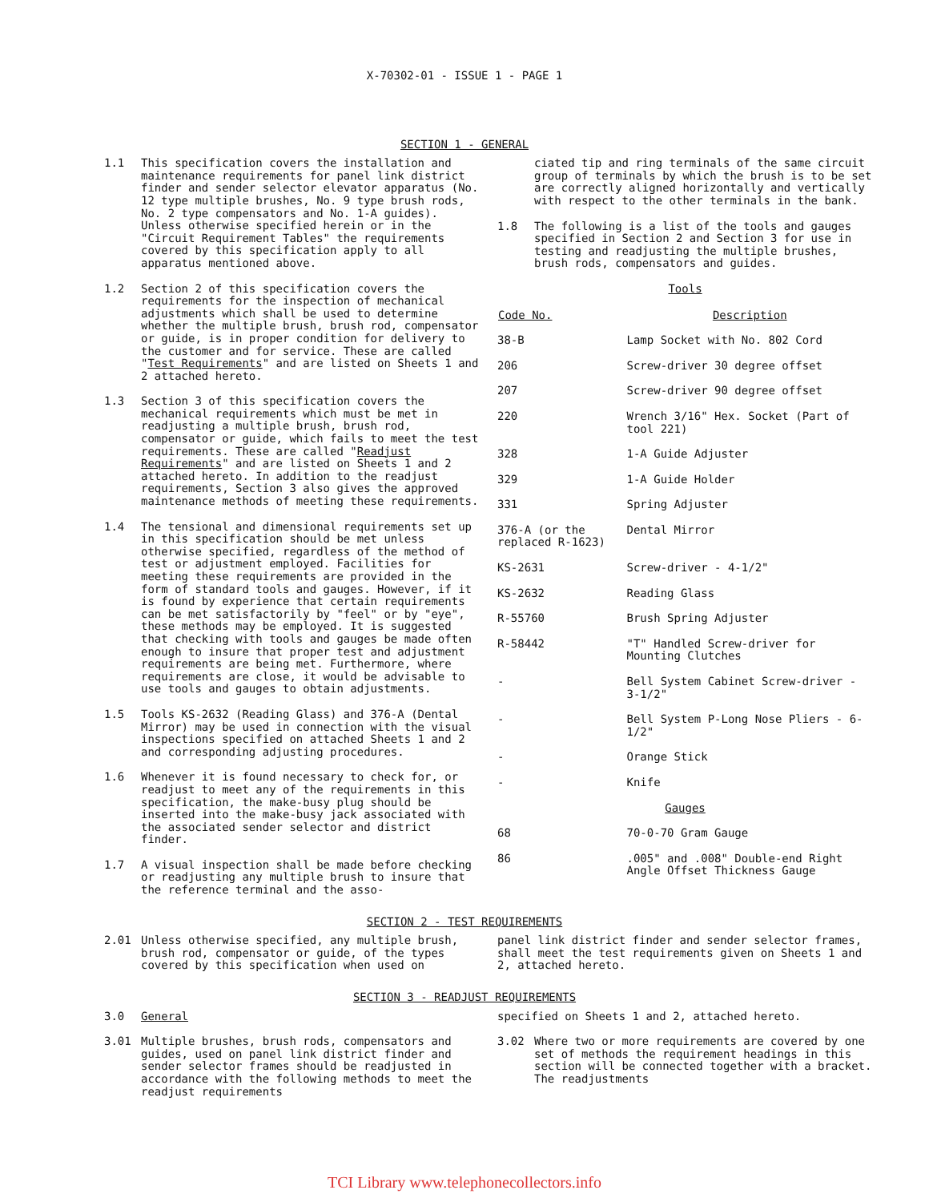X-70302-01 - ISSUE 1 - PAGE 1
SECTION 1 - GENERAL
1.1 This specification covers the installation and maintenance requirements for panel link district finder and sender selector elevator apparatus (No. 12 type multiple brushes, No. 9 type brush rods, No. 2 type compensators and No. 1-A guides). Unless otherwise specified herein or in the "Circuit Requirement Tables" the requirements covered by this specification apply to all apparatus mentioned above.
1.2 Section 2 of this specification covers the requirements for the inspection of mechanical adjustments which shall be used to determine whether the multiple brush, brush rod, compensator or guide, is in proper condition for delivery to the customer and for service. These are called "Test Requirements" and are listed on Sheets 1 and 2 attached hereto.
1.3 Section 3 of this specification covers the mechanical requirements which must be met in readjusting a multiple brush, brush rod, compensator or guide, which fails to meet the test requirements. These are called "Readjust Requirements" and are listed on Sheets 1 and 2 attached hereto. In addition to the readjust requirements, Section 3 also gives the approved maintenance methods of meeting these requirements.
1.4 The tensional and dimensional requirements set up in this specification should be met unless otherwise specified, regardless of the method of test or adjustment employed. Facilities for meeting these requirements are provided in the form of standard tools and gauges. However, if it is found by experience that certain requirements can be met satisfactorily by "feel" or by "eye", these methods may be employed. It is suggested that checking with tools and gauges be made often enough to insure that proper test and adjustment requirements are being met. Furthermore, where requirements are close, it would be advisable to use tools and gauges to obtain adjustments.
1.5 Tools KS-2632 (Reading Glass) and 376-A (Dental Mirror) may be used in connection with the visual inspections specified on attached Sheets 1 and 2 and corresponding adjusting procedures.
1.6 Whenever it is found necessary to check for, or readjust to meet any of the requirements in this specification, the make-busy plug should be inserted into the make-busy jack associated with the associated sender selector and district finder.
1.7 A visual inspection shall be made before checking or readjusting any multiple brush to insure that the reference terminal and the asso-
ciated tip and ring terminals of the same circuit group of terminals by which the brush is to be set are correctly aligned horizontally and vertically with respect to the other terminals in the bank.
1.8 The following is a list of the tools and gauges specified in Section 2 and Section 3 for use in testing and readjusting the multiple brushes, brush rods, compensators and guides.
Tools
| Code No. | Description |
| --- | --- |
| 38-B | Lamp Socket with No. 802 Cord |
| 206 | Screw-driver 30 degree offset |
| 207 | Screw-driver 90 degree offset |
| 220 | Wrench 3/16" Hex. Socket (Part of tool 221) |
| 328 | 1-A Guide Adjuster |
| 329 | 1-A Guide Holder |
| 331 | Spring Adjuster |
| 376-A (or the replaced R-1623) | Dental Mirror |
| KS-2631 | Screw-driver - 4-1/2" |
| KS-2632 | Reading Glass |
| R-55760 | Brush Spring Adjuster |
| R-58442 | "T" Handled Screw-driver for Mounting Clutches |
| - | Bell System Cabinet Screw-driver - 3-1/2" |
| - | Bell System P-Long Nose Pliers - 6-1/2" |
| - | Orange Stick |
| - | Knife |
| Gauges | |
| 68 | 70-0-70 Gram Gauge |
| 86 | .005" and .008" Double-end Right Angle Offset Thickness Gauge |
SECTION 2 - TEST REQUIREMENTS
2.01 Unless otherwise specified, any multiple brush, brush rod, compensator or guide, of the types covered by this specification when used on
panel link district finder and sender selector frames, shall meet the test requirements given on Sheets 1 and 2, attached hereto.
SECTION 3 - READJUST REQUIREMENTS
3.0 General
3.01 Multiple brushes, brush rods, compensators and guides, used on panel link district finder and sender selector frames should be readjusted in accordance with the following methods to meet the readjust requirements
specified on Sheets 1 and 2, attached hereto.
3.02 Where two or more requirements are covered by one set of methods the requirement headings in this section will be connected together with a bracket. The readjustments
TCI Library www.telephonecollectors.info